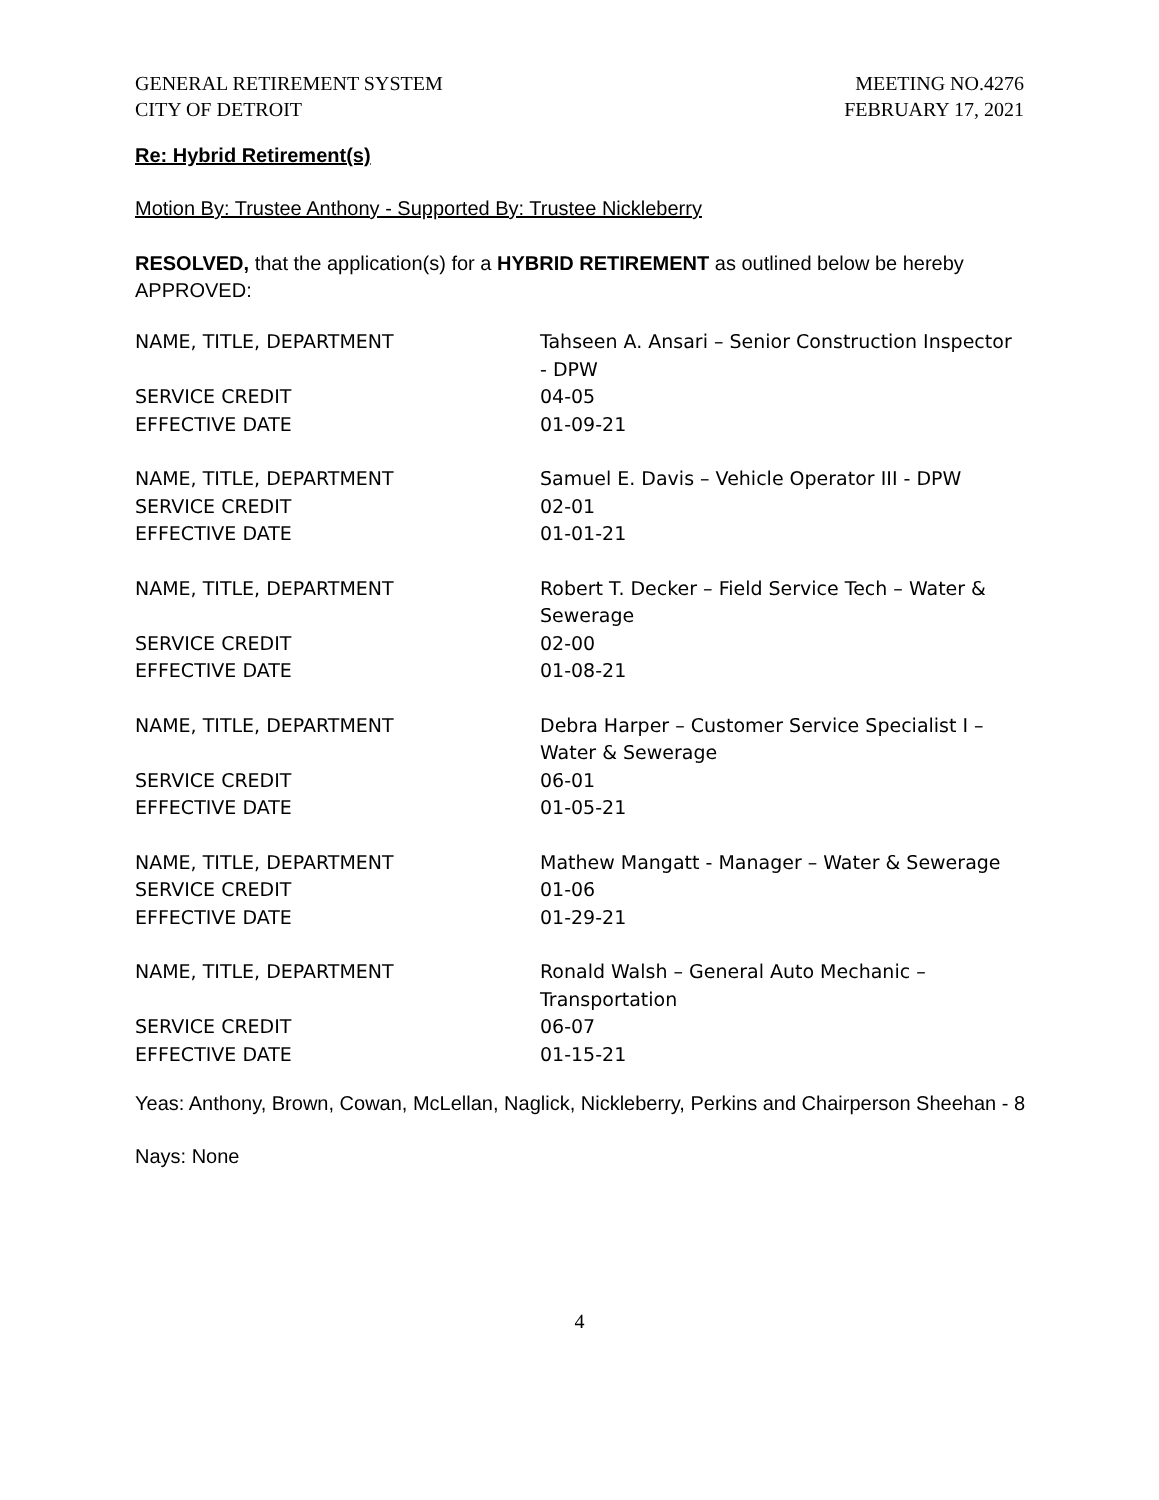GENERAL RETIREMENT SYSTEM
CITY OF DETROIT
MEETING NO.4276
FEBRUARY 17, 2021
Re: Hybrid Retirement(s)
Motion By: Trustee Anthony - Supported By: Trustee Nickleberry
RESOLVED, that the application(s) for a HYBRID RETIREMENT as outlined below be hereby APPROVED:
| NAME, TITLE, DEPARTMENT | Tahseen A. Ansari – Senior Construction Inspector - DPW |
| SERVICE CREDIT | 04-05 |
| EFFECTIVE DATE | 01-09-21 |
| NAME, TITLE, DEPARTMENT | Samuel E. Davis – Vehicle Operator III - DPW |
| SERVICE CREDIT | 02-01 |
| EFFECTIVE DATE | 01-01-21 |
| NAME, TITLE, DEPARTMENT | Robert T. Decker – Field Service Tech – Water & Sewerage |
| SERVICE CREDIT | 02-00 |
| EFFECTIVE DATE | 01-08-21 |
| NAME, TITLE, DEPARTMENT | Debra Harper – Customer Service Specialist I – Water & Sewerage |
| SERVICE CREDIT | 06-01 |
| EFFECTIVE DATE | 01-05-21 |
| NAME, TITLE, DEPARTMENT | Mathew Mangatt - Manager – Water & Sewerage |
| SERVICE CREDIT | 01-06 |
| EFFECTIVE DATE | 01-29-21 |
| NAME, TITLE, DEPARTMENT | Ronald Walsh – General Auto Mechanic – Transportation |
| SERVICE CREDIT | 06-07 |
| EFFECTIVE DATE | 01-15-21 |
Yeas: Anthony, Brown, Cowan, McLellan, Naglick, Nickleberry, Perkins and Chairperson Sheehan - 8
Nays: None
4